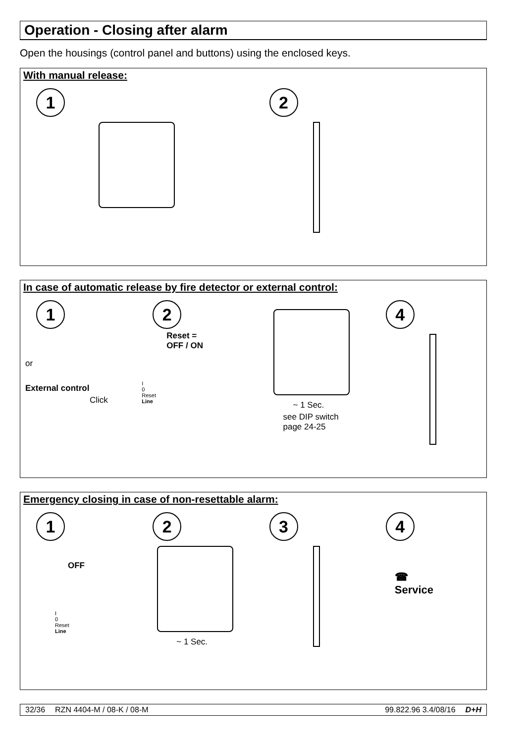Operation - Closing after alarm
Open the housings (control panel and buttons) using the enclosed keys.
With manual release:
1 2
In case of automatic release by fire detector or external control:
1
or
External control
Click
2
Reset =
OFF / ON
I
0
Reset
Line
~ 1 Sec.
see DIP switch
page 24-25
4
Emergency closing in case of non-resettable alarm:
1
OFF
I
0
Reset
Line
2
~ 1 Sec.
3 4
☎
Service
32/36 RZN 4404-M / 08-K / 08-M 99.822.96 3.4/08/16 D+H